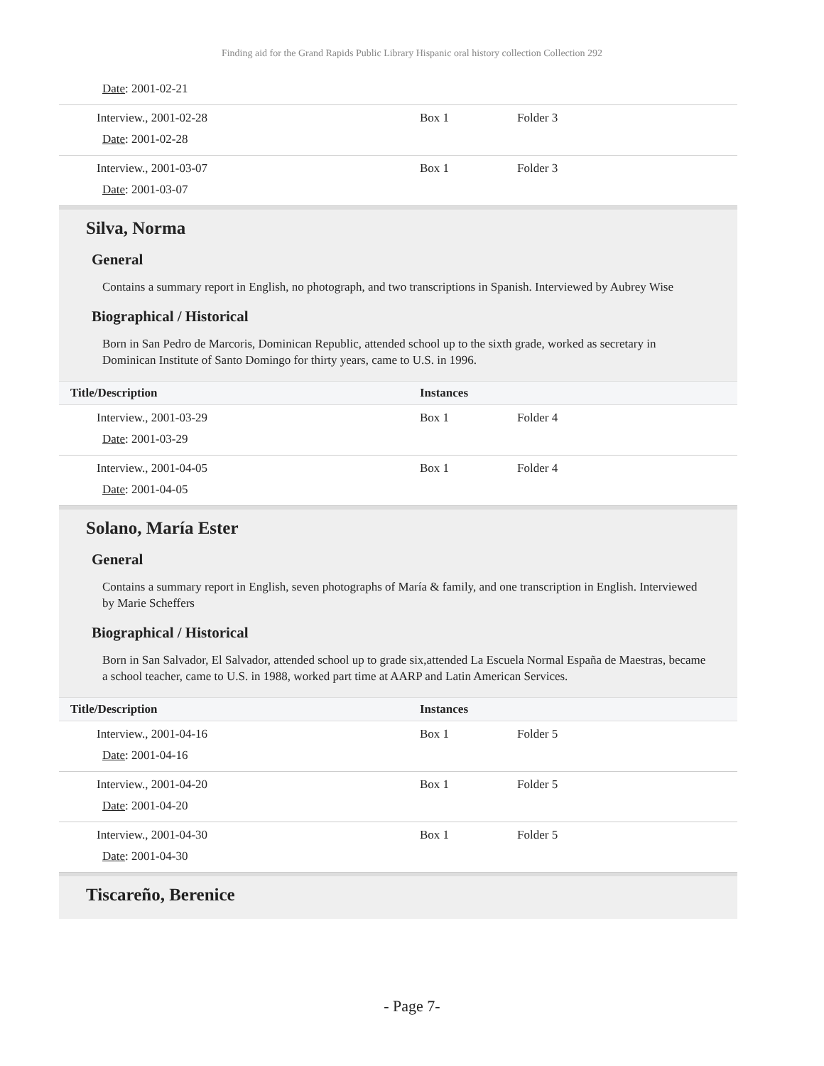Finding aid for the Grand Rapids Public Library Hispanic oral history collection Collection 292
| Date : 2001-02-21 | | |
| Interview., 2001-02-28 Date : 2001-02-28 | Box 1 | Folder 3 |
| Interview., 2001-03-07 Date : 2001-03-07 | Box 1 | Folder 3 |
Silva, Norma
General
Contains a summary report in English, no photograph, and two transcriptions in Spanish. Interviewed by Aubrey Wise
Biographical / Historical
Born in San Pedro de Marcoris, Dominican Republic, attended school up to the sixth grade, worked as secretary in Dominican Institute of Santo Domingo for thirty years, came to U.S. in 1996.
| Title/Description | Instances | |
| --- | --- | --- |
| Interview., 2001-03-29 Date : 2001-03-29 | Box 1 | Folder 4 |
| Interview., 2001-04-05 Date : 2001-04-05 | Box 1 | Folder 4 |
Solano, María Ester
General
Contains a summary report in English, seven photographs of María & family, and one transcription in English. Interviewed by Marie Scheffers
Biographical / Historical
Born in San Salvador, El Salvador, attended school up to grade six,attended La Escuela Normal España de Maestras, became a school teacher, came to U.S. in 1988, worked part time at AARP and Latin American Services.
| Title/Description | Instances | |
| --- | --- | --- |
| Interview., 2001-04-16 Date : 2001-04-16 | Box 1 | Folder 5 |
| Interview., 2001-04-20 Date : 2001-04-20 | Box 1 | Folder 5 |
| Interview., 2001-04-30 Date : 2001-04-30 | Box 1 | Folder 5 |
Tiscareño, Berenice
- Page 7-